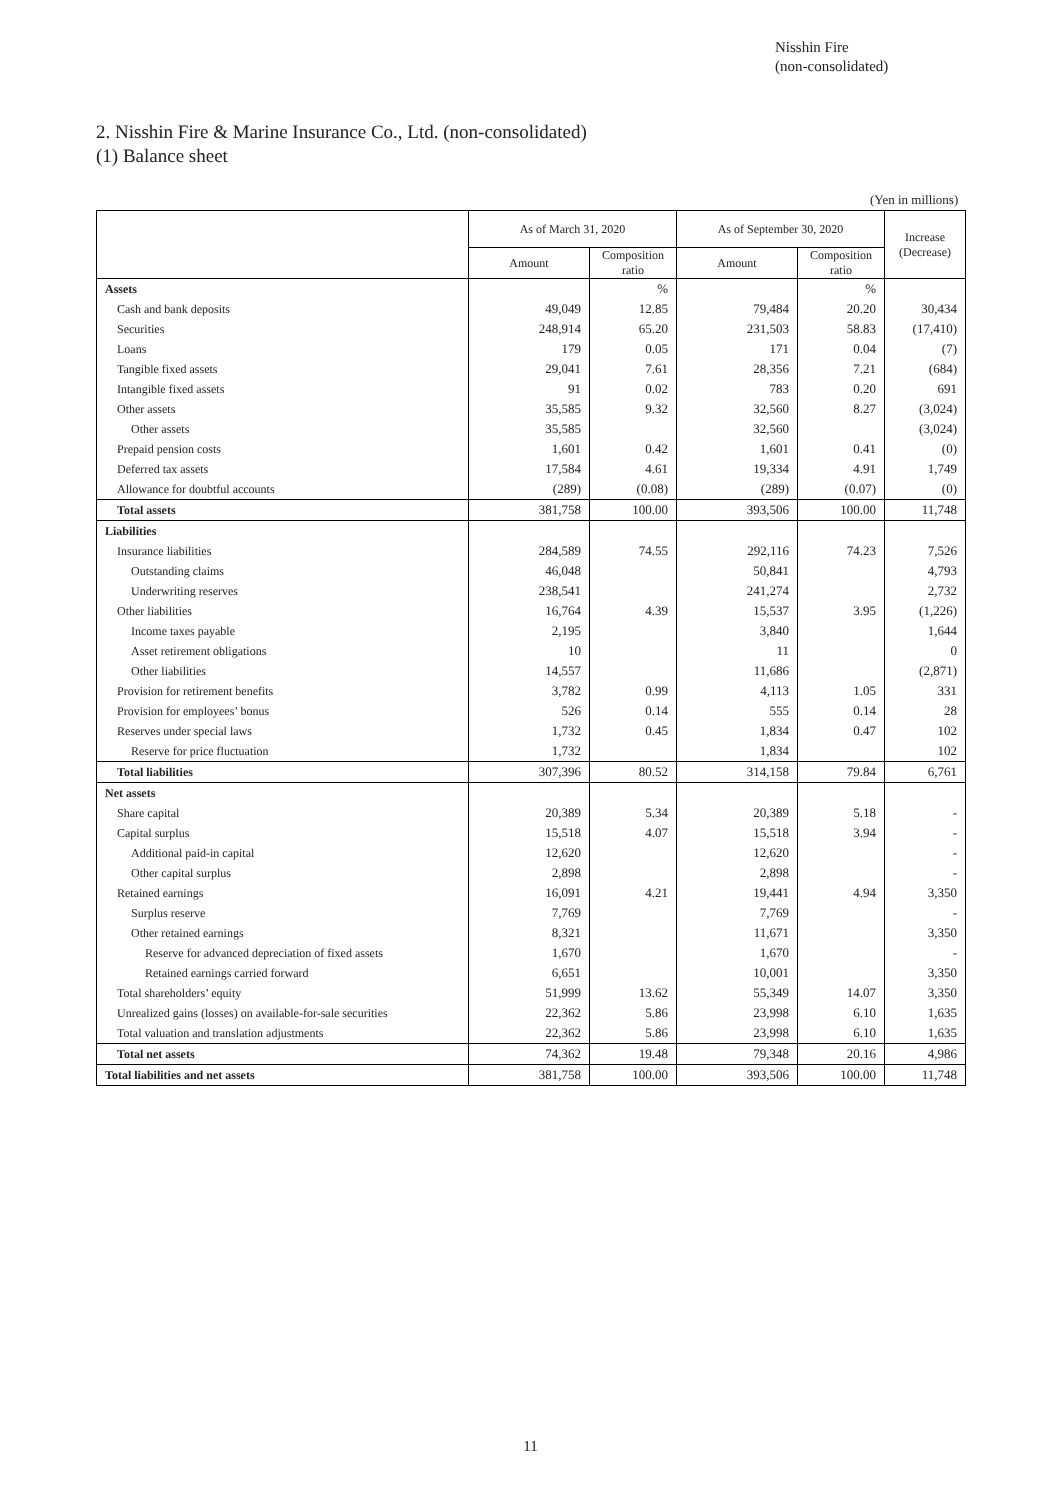Nisshin Fire
(non-consolidated)
2. Nisshin Fire & Marine Insurance Co., Ltd. (non-consolidated)
(1) Balance sheet
(Yen in millions)
| | As of March 31, 2020 | | As of September 30, 2020 | | Increase (Decrease) |
| --- | --- | --- | --- | --- | --- |
| | Amount | Composition ratio | Amount | Composition ratio | |
| Assets | | % | | % | |
| Cash and bank deposits | 49,049 | 12.85 | 79,484 | 20.20 | 30,434 |
| Securities | 248,914 | 65.20 | 231,503 | 58.83 | (17,410) |
| Loans | 179 | 0.05 | 171 | 0.04 | (7) |
| Tangible fixed assets | 29,041 | 7.61 | 28,356 | 7.21 | (684) |
| Intangible fixed assets | 91 | 0.02 | 783 | 0.20 | 691 |
| Other assets | 35,585 | 9.32 | 32,560 | 8.27 | (3,024) |
| Other assets | 35,585 | | 32,560 | | (3,024) |
| Prepaid pension costs | 1,601 | 0.42 | 1,601 | 0.41 | (0) |
| Deferred tax assets | 17,584 | 4.61 | 19,334 | 4.91 | 1,749 |
| Allowance for doubtful accounts | (289) | (0.08) | (289) | (0.07) | (0) |
| Total assets | 381,758 | 100.00 | 393,506 | 100.00 | 11,748 |
| Liabilities | | | | | |
| Insurance liabilities | 284,589 | 74.55 | 292,116 | 74.23 | 7,526 |
| Outstanding claims | 46,048 | | 50,841 | | 4,793 |
| Underwriting reserves | 238,541 | | 241,274 | | 2,732 |
| Other liabilities | 16,764 | 4.39 | 15,537 | 3.95 | (1,226) |
| Income taxes payable | 2,195 | | 3,840 | | 1,644 |
| Asset retirement obligations | 10 | | 11 | | 0 |
| Other liabilities | 14,557 | | 11,686 | | (2,871) |
| Provision for retirement benefits | 3,782 | 0.99 | 4,113 | 1.05 | 331 |
| Provision for employees’ bonus | 526 | 0.14 | 555 | 0.14 | 28 |
| Reserves under special laws | 1,732 | 0.45 | 1,834 | 0.47 | 102 |
| Reserve for price fluctuation | 1,732 | | 1,834 | | 102 |
| Total liabilities | 307,396 | 80.52 | 314,158 | 79.84 | 6,761 |
| Net assets | | | | | |
| Share capital | 20,389 | 5.34 | 20,389 | 5.18 | - |
| Capital surplus | 15,518 | 4.07 | 15,518 | 3.94 | - |
| Additional paid-in capital | 12,620 | | 12,620 | | - |
| Other capital surplus | 2,898 | | 2,898 | | - |
| Retained earnings | 16,091 | 4.21 | 19,441 | 4.94 | 3,350 |
| Surplus reserve | 7,769 | | 7,769 | | - |
| Other retained earnings | 8,321 | | 11,671 | | 3,350 |
| Reserve for advanced depreciation of fixed assets | 1,670 | | 1,670 | | - |
| Retained earnings carried forward | 6,651 | | 10,001 | | 3,350 |
| Total shareholders’ equity | 51,999 | 13.62 | 55,349 | 14.07 | 3,350 |
| Unrealized gains (losses) on available-for-sale securities | 22,362 | 5.86 | 23,998 | 6.10 | 1,635 |
| Total valuation and translation adjustments | 22,362 | 5.86 | 23,998 | 6.10 | 1,635 |
| Total net assets | 74,362 | 19.48 | 79,348 | 20.16 | 4,986 |
| Total liabilities and net assets | 381,758 | 100.00 | 393,506 | 100.00 | 11,748 |
11